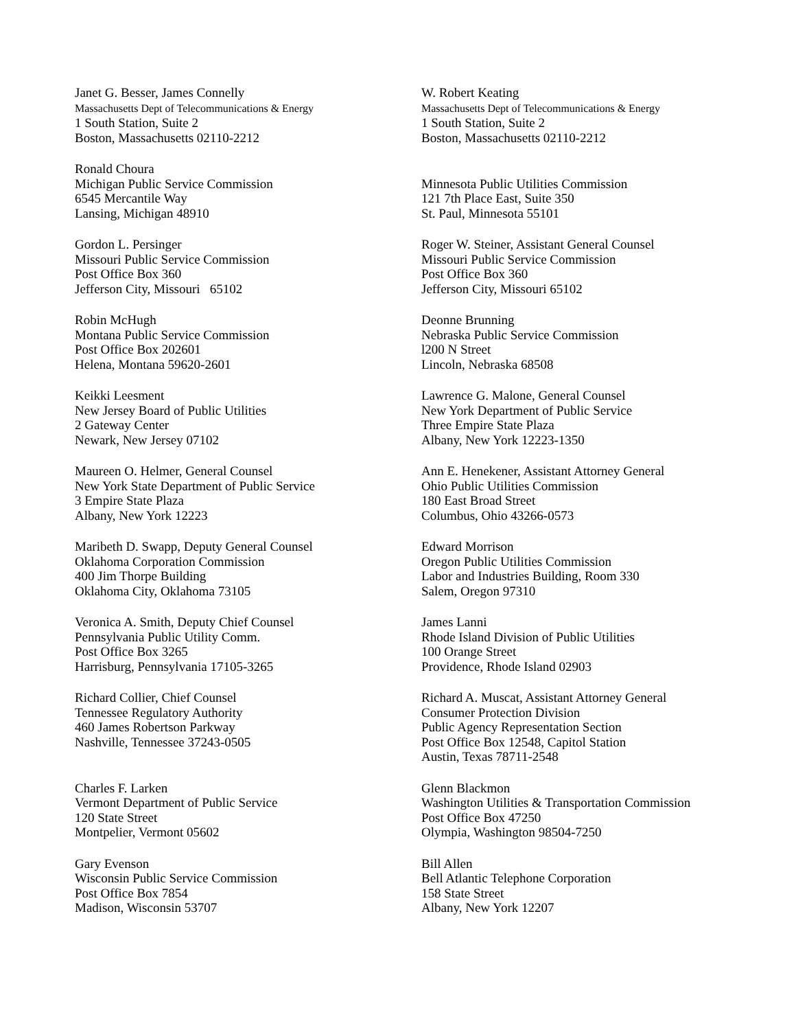Janet G. Besser, James Connelly
Massachusetts Dept of Telecommunications & Energy
1 South Station, Suite 2
Boston, Massachusetts 02110-2212
W. Robert Keating
Massachusetts Dept of Telecommunications & Energy
1 South Station, Suite 2
Boston, Massachusetts 02110-2212
Ronald Choura
Michigan Public Service Commission
6545 Mercantile Way
Lansing, Michigan 48910
Minnesota Public Utilities Commission
121 7th Place East, Suite 350
St. Paul, Minnesota 55101
Gordon L. Persinger
Missouri Public Service Commission
Post Office Box 360
Jefferson City, Missouri 65102
Roger W. Steiner, Assistant General Counsel
Missouri Public Service Commission
Post Office Box 360
Jefferson City, Missouri 65102
Robin McHugh
Montana Public Service Commission
Post Office Box 202601
Helena, Montana 59620-2601
Deonne Brunning
Nebraska Public Service Commission
l200 N Street
Lincoln, Nebraska 68508
Keikki Leesment
New Jersey Board of Public Utilities
2 Gateway Center
Newark, New Jersey 07102
Lawrence G. Malone, General Counsel
New York Department of Public Service
Three Empire State Plaza
Albany, New York 12223-1350
Maureen O. Helmer, General Counsel
New York State Department of Public Service
3 Empire State Plaza
Albany, New York 12223
Ann E. Henekener, Assistant Attorney General
Ohio Public Utilities Commission
180 East Broad Street
Columbus, Ohio 43266-0573
Maribeth D. Swapp, Deputy General Counsel
Oklahoma Corporation Commission
400 Jim Thorpe Building
Oklahoma City, Oklahoma 73105
Edward Morrison
Oregon Public Utilities Commission
Labor and Industries Building, Room 330
Salem, Oregon 97310
Veronica A. Smith, Deputy Chief Counsel
Pennsylvania Public Utility Comm.
Post Office Box 3265
Harrisburg, Pennsylvania 17105-3265
James Lanni
Rhode Island Division of Public Utilities
100 Orange Street
Providence, Rhode Island 02903
Richard Collier, Chief Counsel
Tennessee Regulatory Authority
460 James Robertson Parkway
Nashville, Tennessee 37243-0505
Richard A. Muscat, Assistant Attorney General
Consumer Protection Division
Public Agency Representation Section
Post Office Box 12548, Capitol Station
Austin, Texas 78711-2548
Charles F. Larken
Vermont Department of Public Service
120 State Street
Montpelier, Vermont 05602
Glenn Blackmon
Washington Utilities & Transportation Commission
Post Office Box 47250
Olympia, Washington 98504-7250
Gary Evenson
Wisconsin Public Service Commission
Post Office Box 7854
Madison, Wisconsin 53707
Bill Allen
Bell Atlantic Telephone Corporation
158 State Street
Albany, New York 12207